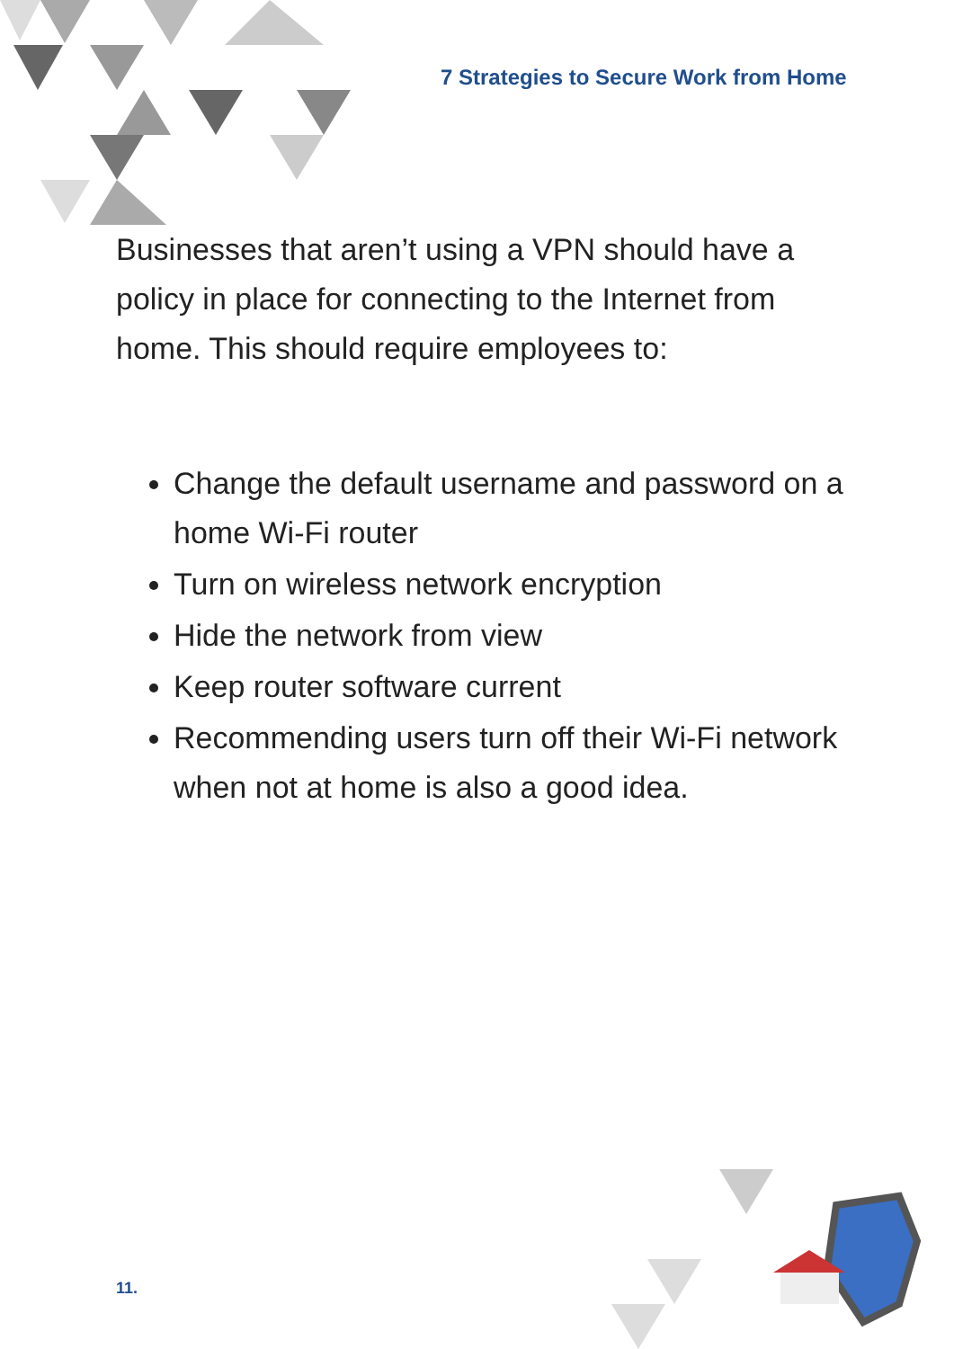7 Strategies to Secure Work from Home
Businesses that aren’t using a VPN should have a policy in place for connecting to the Internet from home. This should require employees to:
Change the default username and password on a home Wi-Fi router
Turn on wireless network encryption
Hide the network from view
Keep router software current
Recommending users turn off their Wi-Fi network when not at home is also a good idea.
11.